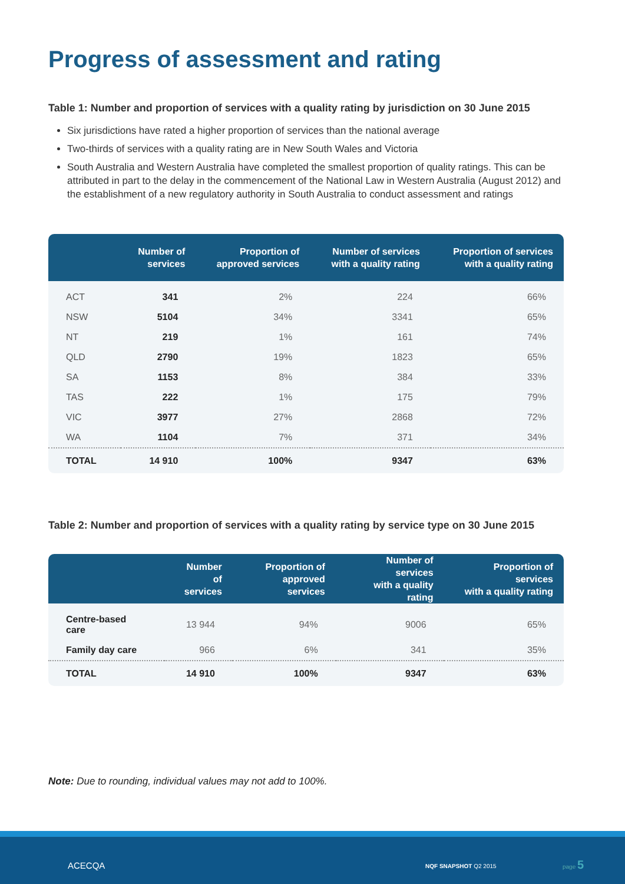Progress of assessment and rating
Table 1: Number and proportion of services with a quality rating by jurisdiction on 30 June 2015
Six jurisdictions have rated a higher proportion of services than the national average
Two-thirds of services with a quality rating are in New South Wales and Victoria
South Australia and Western Australia have completed the smallest proportion of quality ratings. This can be attributed in part to the delay in the commencement of the National Law in Western Australia (August 2012) and the establishment of a new regulatory authority in South Australia to conduct assessment and ratings
| | Number of services | Proportion of approved services | Number of services with a quality rating | Proportion of services with a quality rating |
| --- | --- | --- | --- | --- |
| ACT | 341 | 2% | 224 | 66% |
| NSW | 5104 | 34% | 3341 | 65% |
| NT | 219 | 1% | 161 | 74% |
| QLD | 2790 | 19% | 1823 | 65% |
| SA | 1153 | 8% | 384 | 33% |
| TAS | 222 | 1% | 175 | 79% |
| VIC | 3977 | 27% | 2868 | 72% |
| WA | 1104 | 7% | 371 | 34% |
| TOTAL | 14 910 | 100% | 9347 | 63% |
Table 2: Number and proportion of services with a quality rating by service type on 30 June 2015
| | Number of services | Proportion of approved services | Number of services with a quality rating | Proportion of services with a quality rating |
| --- | --- | --- | --- | --- |
| Centre-based care | 13 944 | 94% | 9006 | 65% |
| Family day care | 966 | 6% | 341 | 35% |
| TOTAL | 14 910 | 100% | 9347 | 63% |
Note: Due to rounding, individual values may not add to 100%.
ACECQA NQF SNAPSHOT Q2 2015
page 5